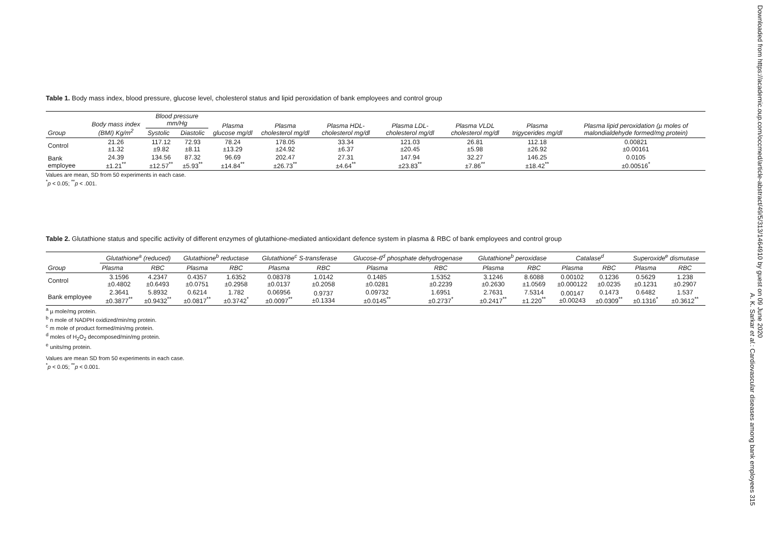Table 1. Body mass index, blood pressure, glucose level, cholesterol status and lipid peroxidation of bank employees and control group
| Group | Body mass index (BMI) Kg/m<sup>2</sup> | Blood pressure mm/Hg | | Plasma glucose mg/dl | Plasma cholesterol mg/dl | Plasma HDL-cholesterol mg/dl | Plasma LDL-cholesterol mg/dl | Plasma VLDL cholesterol mg/dl | Plasma trigycerides mg/dl | Plasma lipid peroxidation (µ moles of malondialdehyde formed/mg protein) |
| --- | --- | --- | --- | --- | --- | --- | --- | --- | --- | --- |
| | | Systolic | Diastolic | | | | | | | |
| Control | 21.26 ±1.32 | 117.12 ±9.82 | 72.93 ±8.11 | 78.24 ±13.29 | 178.05 ±24.92 | 33.34 ±6.37 | 121.03 ±20.45 | 26.81 ±5.98 | 112.18 ±26.92 | 0.00821 ±0.00161 |
| Bank employee | 24.39 ±1.21<sup>**</sup> | 134.56 ±12.57<sup>**</sup> | 87.32 ±5.93<sup>**</sup> | 96.69 ±14.84<sup>**</sup> | 202.47 ±26.73<sup>**</sup> | 27.31 ±4.64<sup>**</sup> | 147.94 ±23.83<sup>**</sup> | 32.27 ±7.86<sup>**</sup> | 146.25 ±18.42<sup>**</sup> | 0.0105 ±0.00516<sup>*</sup> |
Values are mean, SD from 50 experiments in each case.
<sup>*</sup> p < 0.05; <sup>**</sup>p < .001.
Table 2. Glutathione status and specific activity of different enzymes of glutathione-mediated antioxidant defence system in plasma & RBC of bank employees and control group
| Group | Glutathione<sup>a</sup> (reduced) | | Glutathione<sup>b</sup> reductase | | Glutathione<sup>c</sup> S-transferase | | Glucose-6<sup>d</sup> phosphate dehydrogenase | | Glutathione<sup>b</sup> peroxidase | | Catalase<sup>d</sup> | | Superoxide<sup>e</sup> dismutase | |
| --- | --- | --- | --- | --- | --- | --- | --- | --- | --- | --- | --- | --- | --- | --- |
| | Plasma | RBC | Plasma | RBC | Plasma | RBC | Plasma | RBC | Plasma | RBC | Plasma | RBC | Plasma | RBC |
| Control | 3.1596 ±0.4802 | 4.2347 ±0.6493 | 0.4357 ±0.0751 | 1.6352 ±0.2958 | 0.08378 ±0.0137 | 1.0142 ±0.2058 | 0.1485 ±0.0281 | 1.5352 ±0.2239 | 3.1246 ±0.2630 | 8.6088 ±1.0569 | 0.00102 ±0.000122 | 0.1236 ±0.0235 | 0.5629 ±0.1231 | 1.238 ±0.2907 |
| Bank employee | 2.3641 ±0.3877<sup>**</sup> | 5.8932 ±0.9432<sup>**</sup> | 0.6214 ±0.0817<sup>**</sup> | 1.782 ±0.3742<sup>*</sup> | 0.06956 ±0.0097<sup>**</sup> | 0.9737 ±0.1334 | 0.09732 ±0.0145<sup>**</sup> | 1.6951 ±0.2737<sup>*</sup> | 2.7631 ±0.2417<sup>**</sup> | 7.5314 ±1.220<sup>**</sup> | 0.00147 ±0.00243 | 0.1473 ±0.0309<sup>**</sup> | 0.6482 ±0.1316<sup>*</sup> | 1.537 ±0.3612<sup>**</sup> |
<sup>a</sup> µ mole/mg protein.
<sup>b</sup> n mole of NADPH oxidized/min/mg protein.
<sup>c</sup> m mole of product formed/min/mg protein.
<sup>d</sup> moles of H<sub>2</sub>O<sub>2</sub> decomposed/min/mg protein.
<sup>e</sup> units/mg protein.
Values are mean SD from 50 experiments in each case.
<sup>*</sup> p < 0.05; <sup>**</sup>p < 0.001.
Downloaded from https://academic.oup.com/occmed/article-abstract/49/5/313/1464910 by guest on 09 June 2020
A. K. Sarkar et al.: Cardiovascular diseases among bank employees 315